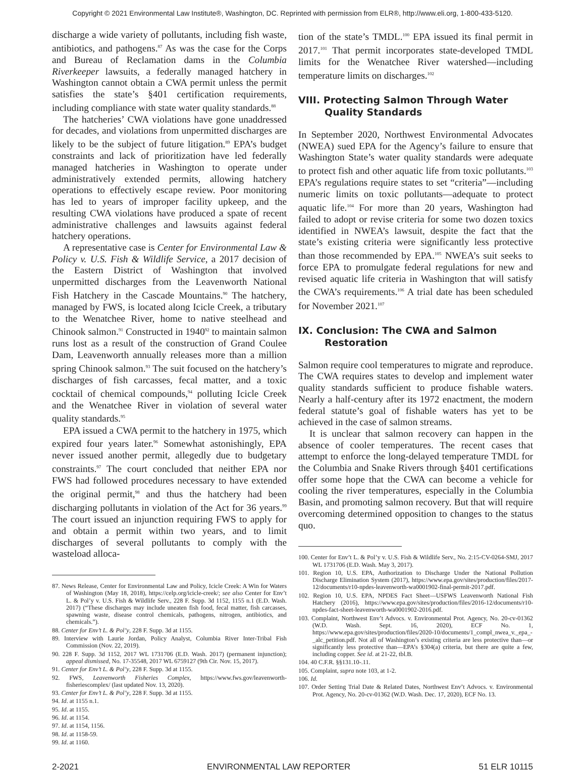Copyright © 2021 Environmental Law Institute®, Washington, DC. Reprinted with permission from ELR®, http://www.eli.org, 1-800-433-5120.
discharge a wide variety of pollutants, including fish waste, antibiotics, and pathogens.<sup>87</sup> As was the case for the Corps and Bureau of Reclamation dams in the Columbia Riverkeeper lawsuits, a federally managed hatchery in Washington cannot obtain a CWA permit unless the permit satisfies the state’s §401 certification requirements, including compliance with state water quality standards.<sup>88</sup>
The hatcheries’ CWA violations have gone unaddressed for decades, and violations from unpermitted discharges are likely to be the subject of future litigation.<sup>89</sup> EPA’s budget constraints and lack of prioritization have led federally managed hatcheries in Washington to operate under administratively extended permits, allowing hatchery operations to effectively escape review. Poor monitoring has led to years of improper facility upkeep, and the resulting CWA violations have produced a spate of recent administrative challenges and lawsuits against federal hatchery operations.
A representative case is Center for Environmental Law & Policy v. U.S. Fish & Wildlife Service, a 2017 decision of the Eastern District of Washington that involved unpermitted discharges from the Leavenworth National Fish Hatchery in the Cascade Mountains.<sup>90</sup> The hatchery, managed by FWS, is located along Icicle Creek, a tributary to the Wenatchee River, home to native steelhead and Chinook salmon.<sup>91</sup> Constructed in 1940<sup>92</sup> to maintain salmon runs lost as a result of the construction of Grand Coulee Dam, Leavenworth annually releases more than a million spring Chinook salmon.<sup>93</sup> The suit focused on the hatchery’s discharges of fish carcasses, fecal matter, and a toxic cocktail of chemical compounds,<sup>94</sup> polluting Icicle Creek and the Wenatchee River in violation of several water quality standards.<sup>95</sup>
EPA issued a CWA permit to the hatchery in 1975, which expired four years later.<sup>96</sup> Somewhat astonishingly, EPA never issued another permit, allegedly due to budgetary constraints.<sup>97</sup> The court concluded that neither EPA nor FWS had followed procedures necessary to have extended the original permit,<sup>98</sup> and thus the hatchery had been discharging pollutants in violation of the Act for 36 years.<sup>99</sup> The court issued an injunction requiring FWS to apply for and obtain a permit within two years, and to limit discharges of several pollutants to comply with the wasteload alloca-
87. News Release, Center for Environmental Law and Policy, Icicle Creek: A Win for Waters of Washington (May 18, 2018), https://celp.org/icicle-creek/; see also Center for Env’t L. & Pol’y v. U.S. Fish & Wildlife Serv., 228 F. Supp. 3d 1152, 1155 n.1 (E.D. Wash. 2017) (“These discharges may include uneaten fish food, fecal matter, fish carcasses, spawning waste, disease control chemicals, pathogens, nitrogen, antibiotics, and chemicals.”).
88. Center for Env’t L. & Pol’y, 228 F. Supp. 3d at 1155.
89. Interview with Laurie Jordan, Policy Analyst, Columbia River Inter-Tribal Fish Commission (Nov. 22, 2019).
90. 228 F. Supp. 3d 1152, 2017 WL 1731706 (E.D. Wash. 2017) (permanent injunction); appeal dismissed, No. 17-35548, 2017 WL 6759127 (9th Cir. Nov. 15, 2017).
91. Center for Env’t L. & Pol’y, 228 F. Supp. 3d at 1155.
92. FWS, Leavenworth Fisheries Complex, https://www.fws.gov/leavenworth-fisheriescomplex/ (last updated Nov. 13, 2020).
93. Center for Env’t L. & Pol’y, 228 F. Supp. 3d at 1155.
94. Id. at 1155 n.1.
95. Id. at 1155.
96. Id. at 1154.
97. Id. at 1154, 1156.
98. Id. at 1158-59.
99. Id. at 1160.
tion of the state’s TMDL.<sup>100</sup> EPA issued its final permit in 2017.<sup>101</sup> That permit incorporates state-developed TMDL limits for the Wenatchee River watershed—including temperature limits on discharges.<sup>102</sup>
VIII. Protecting Salmon Through Water Quality Standards
In September 2020, Northwest Environmental Advocates (NWEA) sued EPA for the Agency’s failure to ensure that Washington State’s water quality standards were adequate to protect fish and other aquatic life from toxic pollutants.<sup>103</sup> EPA’s regulations require states to set “criteria”—including numeric limits on toxic pollutants—adequate to protect aquatic life.<sup>104</sup> For more than 20 years, Washington had failed to adopt or revise criteria for some two dozen toxics identified in NWEA’s lawsuit, despite the fact that the state’s existing criteria were significantly less protective than those recommended by EPA.<sup>105</sup> NWEA’s suit seeks to force EPA to promulgate federal regulations for new and revised aquatic life criteria in Washington that will satisfy the CWA’s requirements.<sup>106</sup> A trial date has been scheduled for November 2021.<sup>107</sup>
IX. Conclusion: The CWA and Salmon Restoration
Salmon require cool temperatures to migrate and reproduce. The CWA requires states to develop and implement water quality standards sufficient to produce fishable waters. Nearly a half-century after its 1972 enactment, the modern federal statute’s goal of fishable waters has yet to be achieved in the case of salmon streams.
It is unclear that salmon recovery can happen in the absence of cooler temperatures. The recent cases that attempt to enforce the long-delayed temperature TMDL for the Columbia and Snake Rivers through §401 certifications offer some hope that the CWA can become a vehicle for cooling the river temperatures, especially in the Columbia Basin, and promoting salmon recovery. But that will require overcoming determined opposition to changes to the status quo.
100. Center for Env’t L. & Pol’y v. U.S. Fish & Wildlife Serv., No. 2:15-CV-0264-SMJ, 2017 WL 1731706 (E.D. Wash. May 3, 2017).
101. Region 10, U.S. EPA, Authorization to Discharge Under the National Pollution Discharge Elimination System (2017), https://www.epa.gov/sites/production/files/2017-12/documents/r10-npdes-leavenworth-wa0001902-final-permit-2017.pdf.
102. Region 10, U.S. EPA, NPDES Fact Sheet—USFWS Leavenworth National Fish Hatchery (2016), https://www.epa.gov/sites/production/files/2016-12/documents/r10-npdes-fact-sheet-leavenworth-wa0001902-2016.pdf.
103. Complaint, Northwest Env’t Advocs. v. Environmental Prot. Agency, No. 20-cv-01362 (W.D. Wash. Sept. 16, 2020), ECF No. 1, https://www.epa.gov/sites/production/files/2020-10/documents/1_compl_nwea_v._epa_-_alc_petition.pdf. Not all of Washington’s existing criteria are less protective than—or significantly less protective than—EPA’s §304(a) criteria, but there are quite a few, including copper. See id. at 21-22, tbl.B.
104. 40 C.F.R. §§131.10-.11.
105. Complaint, supra note 103, at 1-2.
106. Id.
107. Order Setting Trial Date & Related Dates, Northwest Env’t Advocs. v. Environmental Prot. Agency, No. 20-cv-01362 (W.D. Wash. Dec. 17, 2020), ECF No. 13.
2-2021 ENVIRONMENTAL LAW REPORTER 51 ELR 10115